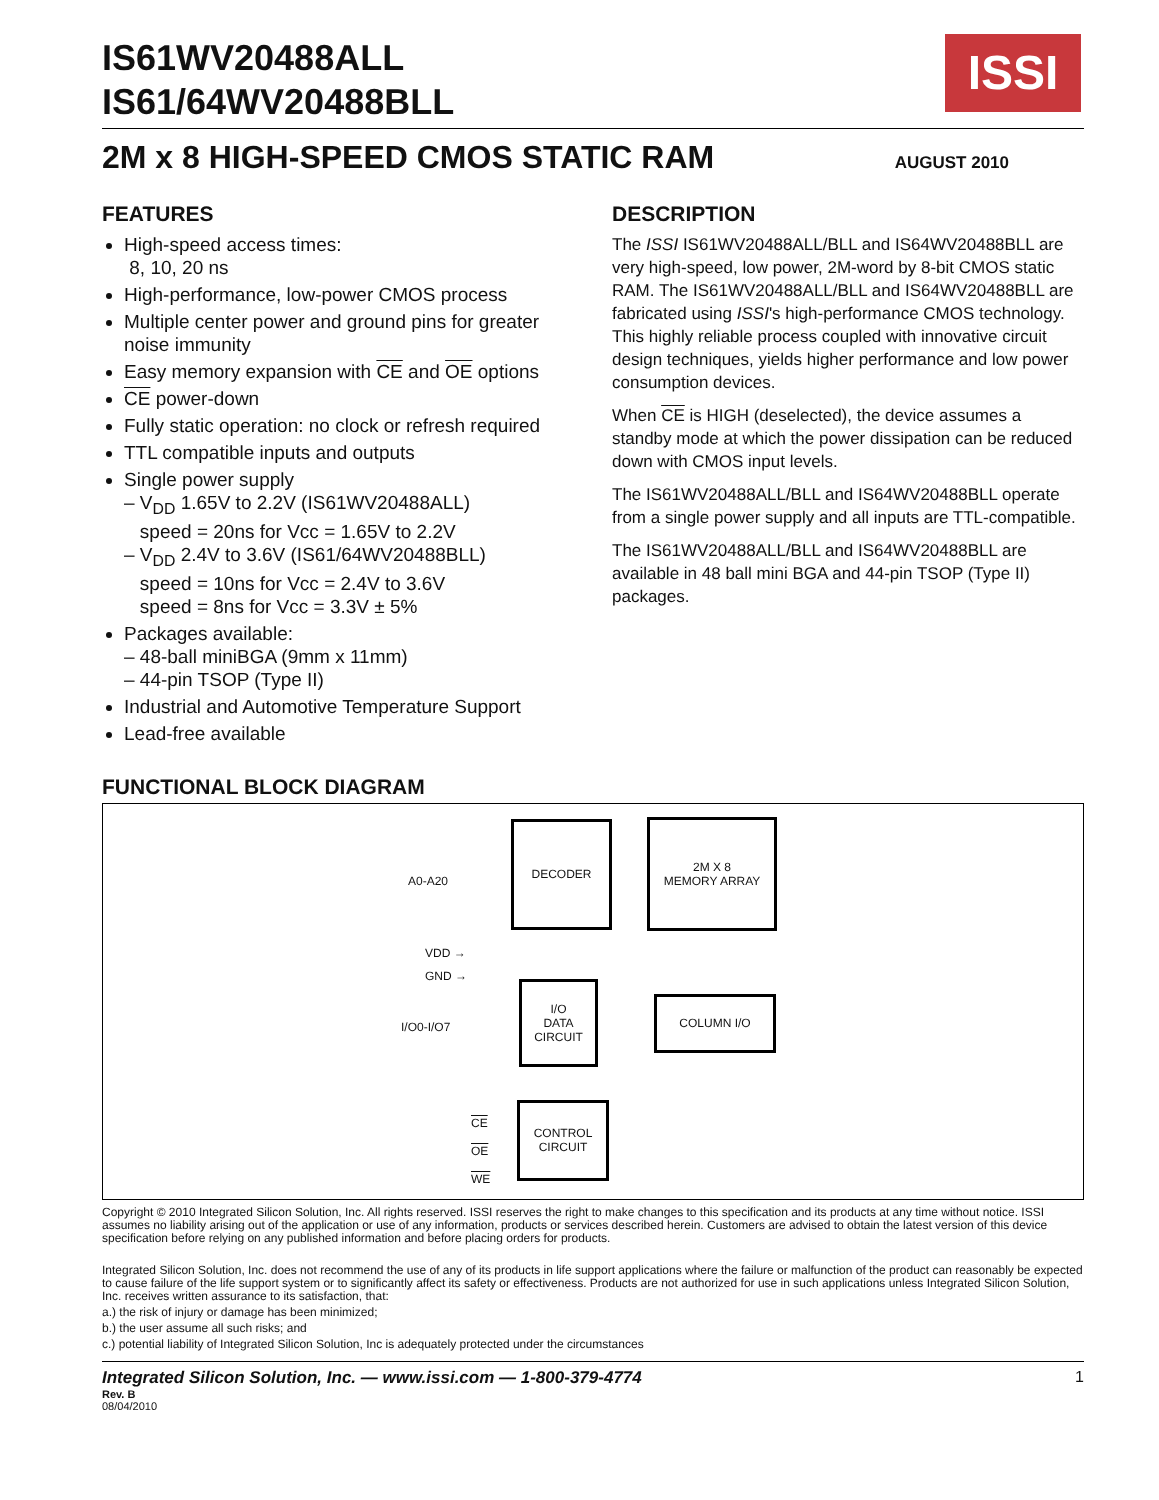IS61WV20488ALL
IS61/64WV20488BLL
ISSI
2M x 8 HIGH-SPEED CMOS STATIC RAM
AUGUST 2010
FEATURES
High-speed access times:
8, 10, 20 ns
High-performance, low-power CMOS process
Multiple center power and ground pins for greater noise immunity
Easy memory expansion with CE and OE options
CE power-down
Fully static operation: no clock or refresh required
TTL compatible inputs and outputs
Single power supply
– V<sub>DD</sub> 1.65V to 2.2V (IS61WV20488ALL)
speed = 20ns for Vcc = 1.65V to 2.2V
– V<sub>DD</sub> 2.4V to 3.6V (IS61/64WV20488BLL)
speed = 10ns for Vcc = 2.4V to 3.6V
speed = 8ns for Vcc = 3.3V ± 5%
Packages available:
– 48-ball miniBGA (9mm x 11mm)
– 44-pin TSOP (Type II)
Industrial and Automotive Temperature Support
Lead-free available
DESCRIPTION
The ISSI IS61WV20488ALL/BLL and IS64WV20488BLL are very high-speed, low power, 2M-word by 8-bit CMOS static RAM. The IS61WV20488ALL/BLL and IS64WV20488BLL are fabricated using ISSI's high-performance CMOS technology. This highly reliable process coupled with innovative circuit design techniques, yields higher performance and low power consumption devices.
When CE is HIGH (deselected), the device assumes a standby mode at which the power dissipation can be reduced down with CMOS input levels.
The IS61WV20488ALL/BLL and IS64WV20488BLL operate from a single power supply and all inputs are TTL-compatible.
The IS61WV20488ALL/BLL and IS64WV20488BLL are available in 48 ball mini BGA and 44-pin TSOP (Type II) packages.
FUNCTIONAL BLOCK DIAGRAM
A0-A20
DECODER
2M X 8
MEMORY ARRAY
VDD →
GND →
I/O0-I/O7
I/O
DATA
CIRCUIT
COLUMN I/O
CE
OE
WE
CONTROL
CIRCUIT
Copyright © 2010 Integrated Silicon Solution, Inc. All rights reserved. ISSI reserves the right to make changes to this specification and its products at any time without notice. ISSI assumes no liability arising out of the application or use of any information, products or services described herein. Customers are advised to obtain the latest version of this device specification before relying on any published information and before placing orders for products.
Integrated Silicon Solution, Inc. does not recommend the use of any of its products in life support applications where the failure or malfunction of the product can reasonably be expected to cause failure of the life support system or to significantly affect its safety or effectiveness. Products are not authorized for use in such applications unless Integrated Silicon Solution, Inc. receives written assurance to its satisfaction, that:
a.) the risk of injury or damage has been minimized;
b.) the user assume all such risks; and
c.) potential liability of Integrated Silicon Solution, Inc is adequately protected under the circumstances
Integrated Silicon Solution, Inc. — www.issi.com — 1-800-379-4774 1
Rev. B
08/04/2010